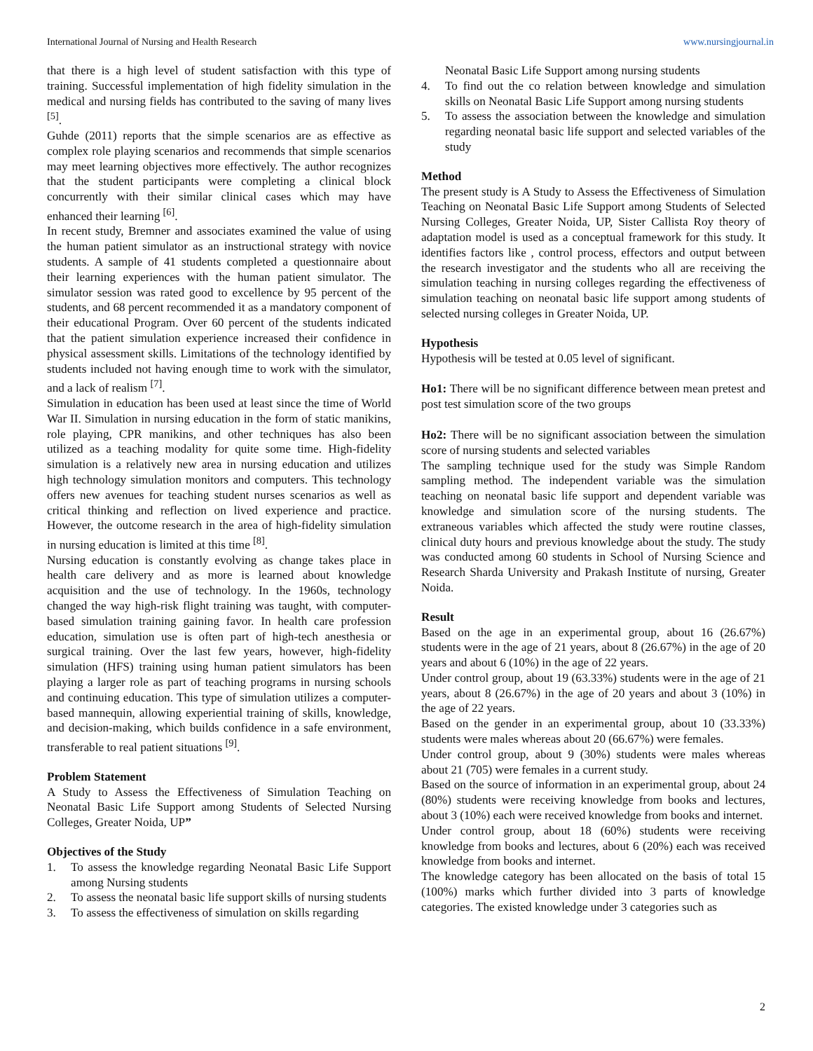International Journal of Nursing and Health Research www.nursingjournal.in
that there is a high level of student satisfaction with this type of training. Successful implementation of high fidelity simulation in the medical and nursing fields has contributed to the saving of many lives <sup>[5]</sup>.
Guhde (2011) reports that the simple scenarios are as effective as complex role playing scenarios and recommends that simple scenarios may meet learning objectives more effectively. The author recognizes that the student participants were completing a clinical block concurrently with their similar clinical cases which may have enhanced their learning <sup>[6]</sup>.
In recent study, Bremner and associates examined the value of using the human patient simulator as an instructional strategy with novice students. A sample of 41 students completed a questionnaire about their learning experiences with the human patient simulator. The simulator session was rated good to excellence by 95 percent of the students, and 68 percent recommended it as a mandatory component of their educational Program. Over 60 percent of the students indicated that the patient simulation experience increased their confidence in physical assessment skills. Limitations of the technology identified by students included not having enough time to work with the simulator, and a lack of realism <sup>[7]</sup>.
Simulation in education has been used at least since the time of World War II. Simulation in nursing education in the form of static manikins, role playing, CPR manikins, and other techniques has also been utilized as a teaching modality for quite some time. High-fidelity simulation is a relatively new area in nursing education and utilizes high technology simulation monitors and computers. This technology offers new avenues for teaching student nurses scenarios as well as critical thinking and reflection on lived experience and practice. However, the outcome research in the area of high-fidelity simulation in nursing education is limited at this time <sup>[8]</sup>.
Nursing education is constantly evolving as change takes place in health care delivery and as more is learned about knowledge acquisition and the use of technology. In the 1960s, technology changed the way high-risk flight training was taught, with computer-based simulation training gaining favor. In health care profession education, simulation use is often part of high-tech anesthesia or surgical training. Over the last few years, however, high-fidelity simulation (HFS) training using human patient simulators has been playing a larger role as part of teaching programs in nursing schools and continuing education. This type of simulation utilizes a computer-based mannequin, allowing experiential training of skills, knowledge, and decision-making, which builds confidence in a safe environment, transferable to real patient situations <sup>[9]</sup>.
Problem Statement
A Study to Assess the Effectiveness of Simulation Teaching on Neonatal Basic Life Support among Students of Selected Nursing Colleges, Greater Noida, UP”
Objectives of the Study
1. To assess the knowledge regarding Neonatal Basic Life Support among Nursing students
2. To assess the neonatal basic life support skills of nursing students
3. To assess the effectiveness of simulation on skills regarding
Neonatal Basic Life Support among nursing students
4. To find out the co relation between knowledge and simulation skills on Neonatal Basic Life Support among nursing students
5. To assess the association between the knowledge and simulation regarding neonatal basic life support and selected variables of the study
Method
The present study is A Study to Assess the Effectiveness of Simulation Teaching on Neonatal Basic Life Support among Students of Selected Nursing Colleges, Greater Noida, UP, Sister Callista Roy theory of adaptation model is used as a conceptual framework for this study. It identifies factors like , control process, effectors and output between the research investigator and the students who all are receiving the simulation teaching in nursing colleges regarding the effectiveness of simulation teaching on neonatal basic life support among students of selected nursing colleges in Greater Noida, UP.
Hypothesis
Hypothesis will be tested at 0.05 level of significant.
Ho1: There will be no significant difference between mean pretest and post test simulation score of the two groups
Ho2: There will be no significant association between the simulation score of nursing students and selected variables
The sampling technique used for the study was Simple Random sampling method. The independent variable was the simulation teaching on neonatal basic life support and dependent variable was knowledge and simulation score of the nursing students. The extraneous variables which affected the study were routine classes, clinical duty hours and previous knowledge about the study. The study was conducted among 60 students in School of Nursing Science and Research Sharda University and Prakash Institute of nursing, Greater Noida.
Result
Based on the age in an experimental group, about 16 (26.67%) students were in the age of 21 years, about 8 (26.67%) in the age of 20 years and about 6 (10%) in the age of 22 years.
Under control group, about 19 (63.33%) students were in the age of 21 years, about 8 (26.67%) in the age of 20 years and about 3 (10%) in the age of 22 years.
Based on the gender in an experimental group, about 10 (33.33%) students were males whereas about 20 (66.67%) were females.
Under control group, about 9 (30%) students were males whereas about 21 (705) were females in a current study.
Based on the source of information in an experimental group, about 24 (80%) students were receiving knowledge from books and lectures, about 3 (10%) each were received knowledge from books and internet.
Under control group, about 18 (60%) students were receiving knowledge from books and lectures, about 6 (20%) each was received knowledge from books and internet.
The knowledge category has been allocated on the basis of total 15 (100%) marks which further divided into 3 parts of knowledge categories. The existed knowledge under 3 categories such as
2